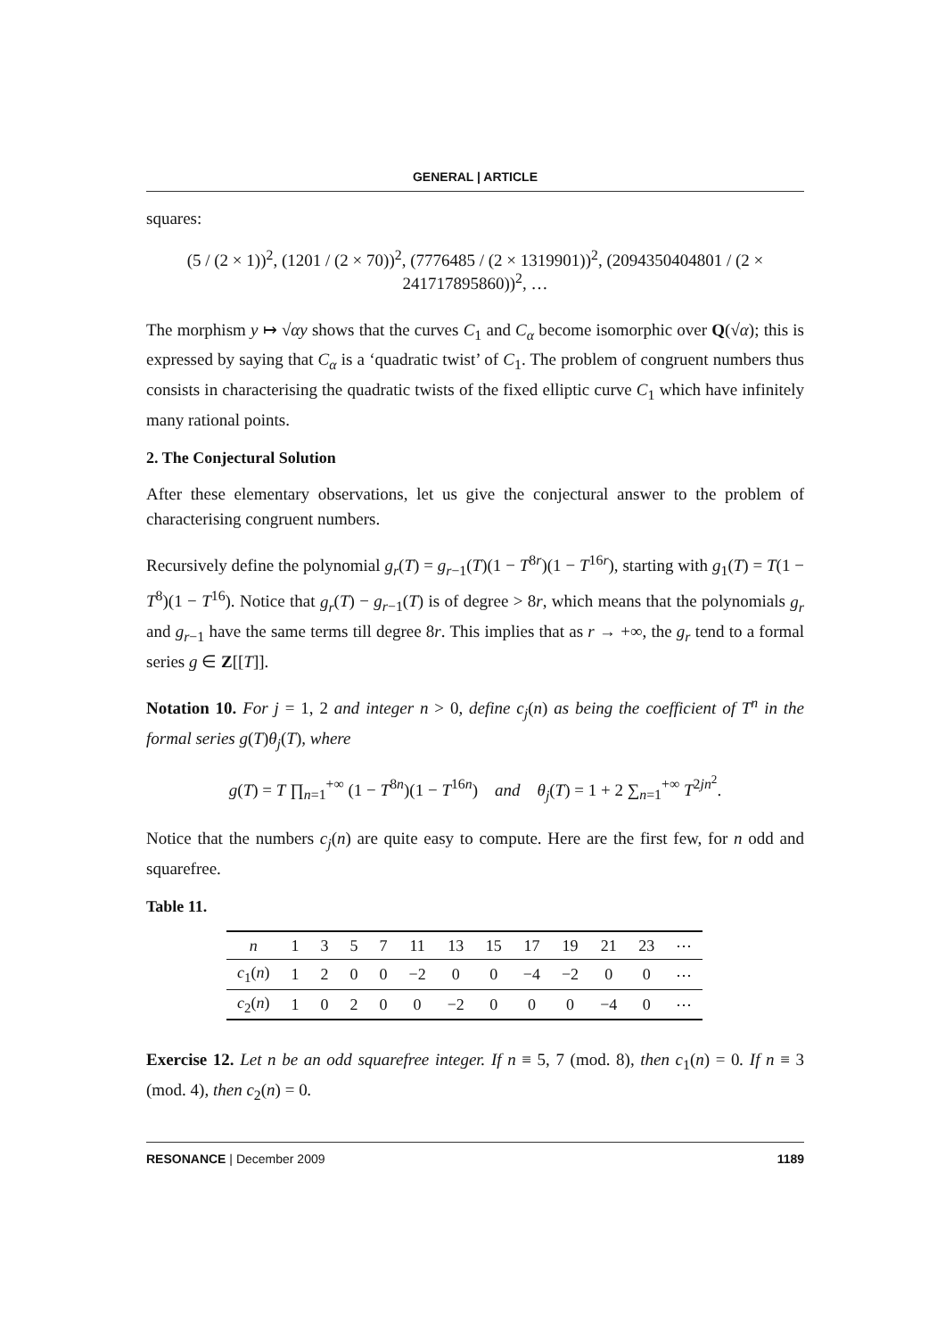GENERAL | ARTICLE
squares:
(5 / (2 × 1))<sup>2</sup>, (1201 / (2 × 70))<sup>2</sup>, (7776485 / (2 × 1319901))<sup>2</sup>, (2094350404801 / (2 × 241717895860))<sup>2</sup>, …
The morphism y ↦ √αy shows that the curves C<sub>1</sub> and C<sub>α</sub> become isomorphic over Q(√α); this is expressed by saying that C<sub>α</sub> is a ‘quadratic twist’ of C<sub>1</sub>. The problem of congruent numbers thus consists in characterising the quadratic twists of the fixed elliptic curve C<sub>1</sub> which have infinitely many rational points.
2. The Conjectural Solution
After these elementary observations, let us give the conjectural answer to the problem of characterising congruent numbers.
Recursively define the polynomial g<sub>r</sub>(T) = g<sub>r−1</sub>(T)(1 − T<sup>8r</sup>)(1 − T<sup>16r</sup>), starting with g<sub>1</sub>(T) = T(1 − T<sup>8</sup>)(1 − T<sup>16</sup>). Notice that g<sub>r</sub>(T) − g<sub>r−1</sub>(T) is of degree > 8r, which means that the polynomials g<sub>r</sub> and g<sub>r−1</sub> have the same terms till degree 8r. This implies that as r → +∞, the g<sub>r</sub> tend to a formal series g ∈ Z[[T]].
Notation 10. For j = 1, 2 and integer n > 0, define c<sub>j</sub>(n) as being the coefficient of T<sup>n</sup> in the formal series g(T)θ<sub>j</sub>(T), where
g(T) = T ∏<sub>n=1</sub><sup>+∞</sup> (1 − T<sup>8n</sup>)(1 − T<sup>16n</sup>) and θ<sub>j</sub>(T) = 1 + 2 ∑<sub>n=1</sub><sup>+∞</sup> T<sup>2jn<sup>2</sup></sup>.
Notice that the numbers c<sub>j</sub>(n) are quite easy to compute. Here are the first few, for n odd and squarefree.
Table 11.
| n | 1 | 3 | 5 | 7 | 11 | 13 | 15 | 17 | 19 | 21 | 23 | ⋯ |
| --- | --- | --- | --- | --- | --- | --- | --- | --- | --- | --- | --- | --- |
| c<sub>1</sub>( n ) | 1 | 2 | 0 | 0 | −2 | 0 | 0 | −4 | −2 | 0 | 0 | ⋯ |
| c<sub>2</sub>( n ) | 1 | 0 | 2 | 0 | 0 | −2 | 0 | 0 | 0 | −4 | 0 | ⋯ |
Exercise 12. Let n be an odd squarefree integer. If n ≡ 5, 7 (mod. 8), then c<sub>1</sub>(n) = 0. If n ≡ 3 (mod. 4), then c<sub>2</sub>(n) = 0.
RESONANCE | December 2009 1189